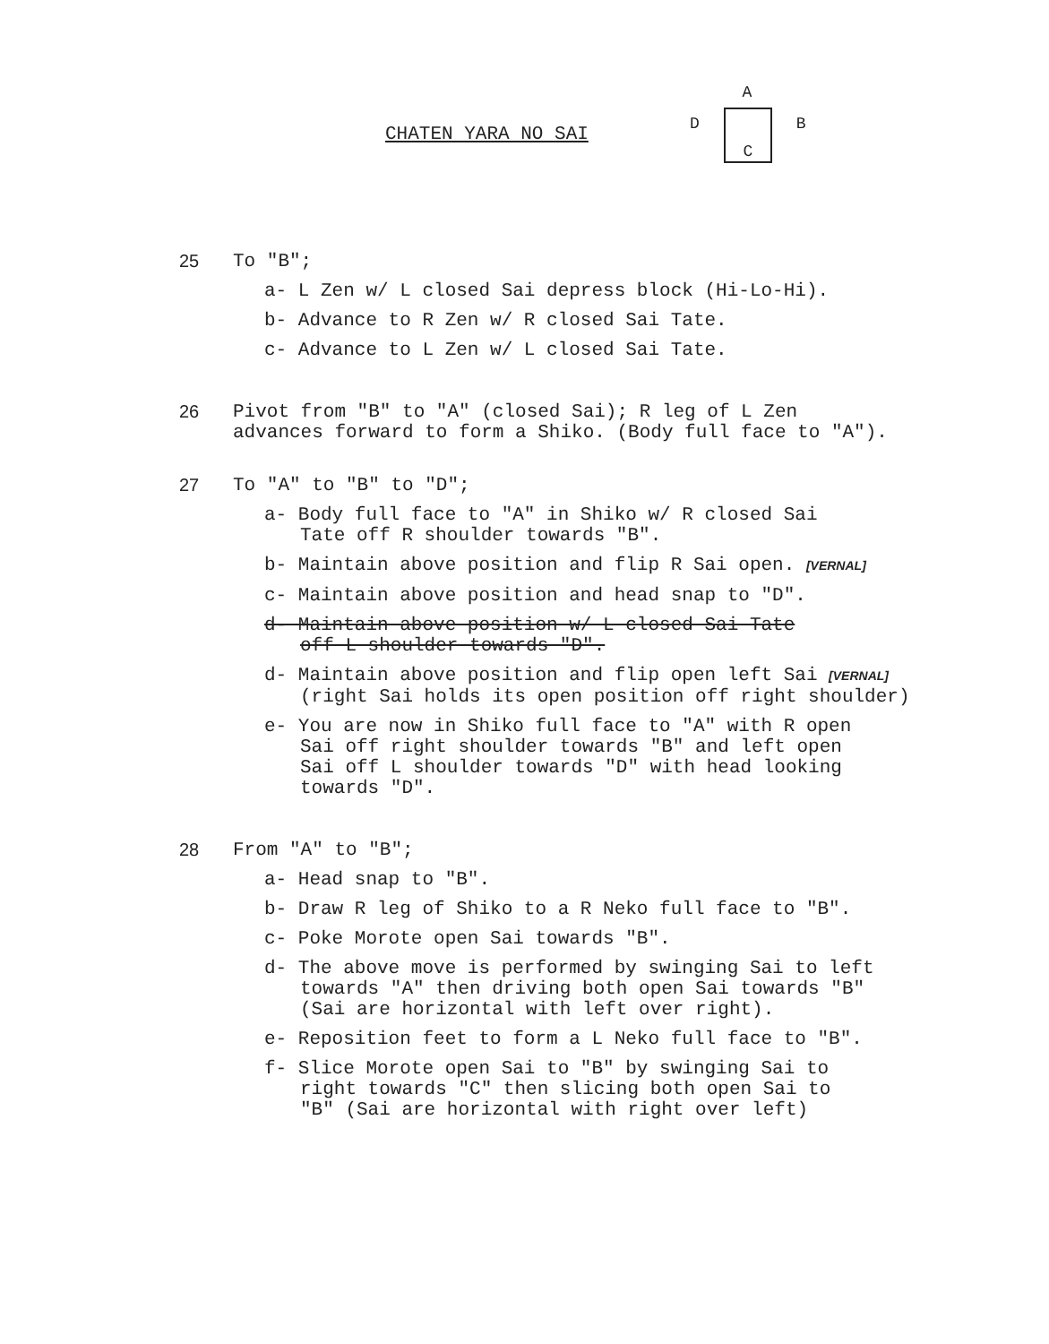CHATEN YARA NO SAI
A
D B
C
25 To "B";
a- L Zen w/ L closed Sai depress block (Hi-Lo-Hi).
b- Advance to R Zen w/ R closed Sai Tate.
c- Advance to L Zen w/ L closed Sai Tate.
26 Pivot from "B" to "A" (closed Sai); R leg of L Zen
advances forward to form a Shiko. (Body full face to "A").
27 To "A" to "B" to "D";
a- Body full face to "A" in Shiko w/ R closed Sai
Tate off R shoulder towards "B".
b- Maintain above position and flip R Sai open. [VERNAL]
c- Maintain above position and head snap to "D".
d- Maintain above position w/ L closed Sai Tate
off L shoulder towards "D".
d- Maintain above position and flip open left Sai [VERNAL]
(right Sai holds its open position off right shoulder)
e- You are now in Shiko full face to "A" with R open
Sai off right shoulder towards "B" and left open
Sai off L shoulder towards "D" with head looking
towards "D".
28 From "A" to "B";
a- Head snap to "B".
b- Draw R leg of Shiko to a R Neko full face to "B".
c- Poke Morote open Sai towards "B".
d- The above move is performed by swinging Sai to left
towards "A" then driving both open Sai towards "B"
(Sai are horizontal with left over right).
e- Reposition feet to form a L Neko full face to "B".
f- Slice Morote open Sai to "B" by swinging Sai to
right towards "C" then slicing both open Sai to
"B" (Sai are horizontal with right over left)